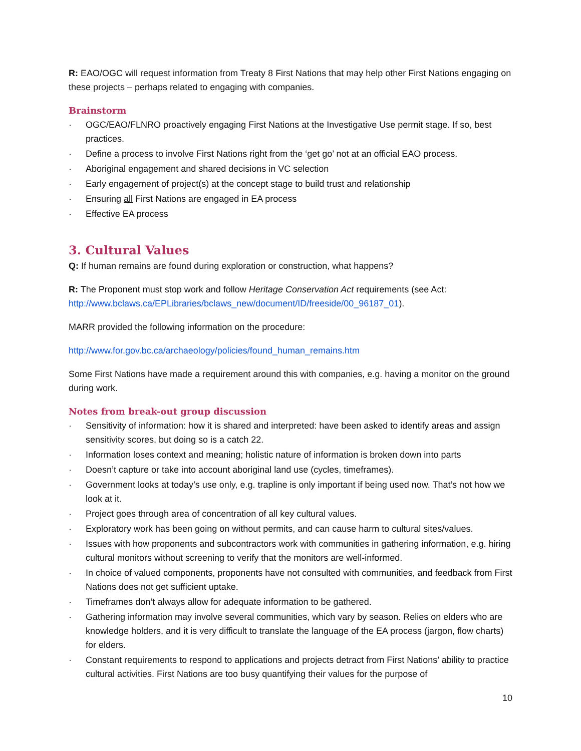R: EAO/OGC will request information from Treaty 8 First Nations that may help other First Nations engaging on these projects – perhaps related to engaging with companies.
Brainstorm
· OGC/EAO/FLNRO proactively engaging First Nations at the Investigative Use permit stage. If so, best practices.
· Define a process to involve First Nations right from the ‘get go’ not at an official EAO process.
· Aboriginal engagement and shared decisions in VC selection
· Early engagement of project(s) at the concept stage to build trust and relationship
· Ensuring all First Nations are engaged in EA process
· Effective EA process
3. Cultural Values
Q: If human remains are found during exploration or construction, what happens?
R: The Proponent must stop work and follow Heritage Conservation Act requirements (see Act: http://www.bclaws.ca/EPLibraries/bclaws_new/document/ID/freeside/00_96187_01).
MARR provided the following information on the procedure:
http://www.for.gov.bc.ca/archaeology/policies/found_human_remains.htm
Some First Nations have made a requirement around this with companies, e.g. having a monitor on the ground during work.
Notes from break-out group discussion
· Sensitivity of information: how it is shared and interpreted: have been asked to identify areas and assign sensitivity scores, but doing so is a catch 22.
· Information loses context and meaning; holistic nature of information is broken down into parts
· Doesn’t capture or take into account aboriginal land use (cycles, timeframes).
· Government looks at today’s use only, e.g. trapline is only important if being used now. That’s not how we look at it.
· Project goes through area of concentration of all key cultural values.
· Exploratory work has been going on without permits, and can cause harm to cultural sites/values.
· Issues with how proponents and subcontractors work with communities in gathering information, e.g. hiring cultural monitors without screening to verify that the monitors are well-informed.
· In choice of valued components, proponents have not consulted with communities, and feedback from First Nations does not get sufficient uptake.
· Timeframes don’t always allow for adequate information to be gathered.
· Gathering information may involve several communities, which vary by season. Relies on elders who are knowledge holders, and it is very difficult to translate the language of the EA process (jargon, flow charts) for elders.
· Constant requirements to respond to applications and projects detract from First Nations’ ability to practice cultural activities. First Nations are too busy quantifying their values for the purpose of
10